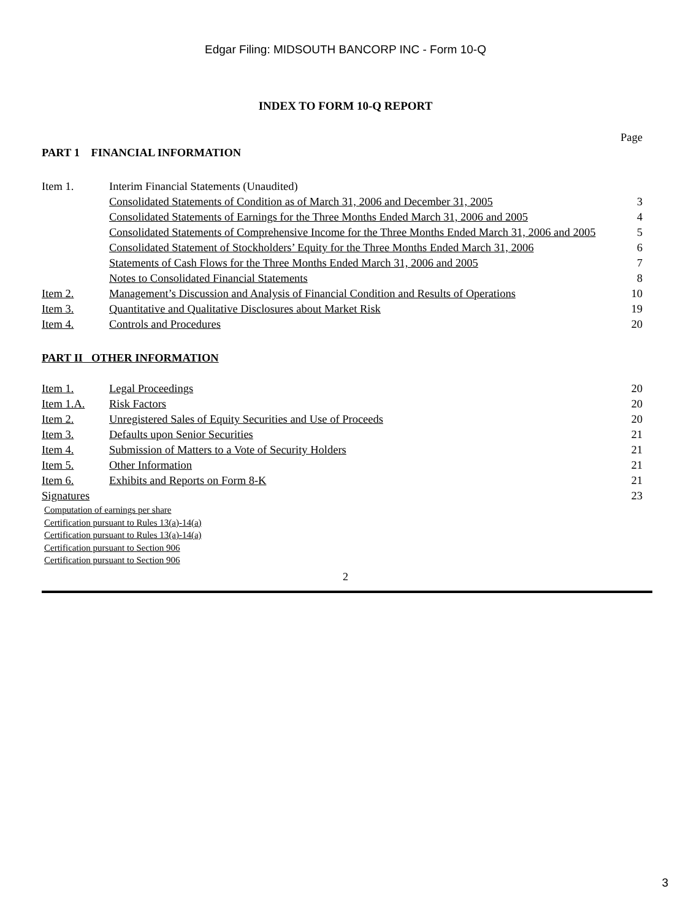Edgar Filing: MIDSOUTH BANCORP INC - Form 10-Q
INDEX TO FORM 10-Q REPORT
| | | Page |
| PART 1 FINANCIAL INFORMATION | | |
| Item 1. | Interim Financial Statements (Unaudited) | |
| | Consolidated Statements of Condition as of March 31, 2006 and December 31, 2005 | 3 |
| | Consolidated Statements of Earnings for the Three Months Ended March 31, 2006 and 2005 | 4 |
| | Consolidated Statements of Comprehensive Income for the Three Months Ended March 31, 2006 and 2005 | 5 |
| | Consolidated Statement of Stockholders’ Equity for the Three Months Ended March 31, 2006 | 6 |
| | Statements of Cash Flows for the Three Months Ended March 31, 2006 and 2005 | 7 |
| | Notes to Consolidated Financial Statements | 8 |
| Item 2. | Management’s Discussion and Analysis of Financial Condition and Results of Operations | 10 |
| Item 3. | Quantitative and Qualitative Disclosures about Market Risk | 19 |
| Item 4. | Controls and Procedures | 20 |
| PART II OTHER INFORMATION | | |
| Item 1. | Legal Proceedings | 20 |
| Item 1.A. | Risk Factors | 20 |
| Item 2. | Unregistered Sales of Equity Securities and Use of Proceeds | 20 |
| Item 3. | Defaults upon Senior Securities | 21 |
| Item 4. | Submission of Matters to a Vote of Security Holders | 21 |
| Item 5. | Other Information | 21 |
| Item 6. | Exhibits and Reports on Form 8-K | 21 |
| Signatures | | 23 |
Computation of earnings per share
Certification pursuant to Rules 13(a)-14(a)
Certification pursuant to Rules 13(a)-14(a)
Certification pursuant to Section 906
Certification pursuant to Section 906
2
3